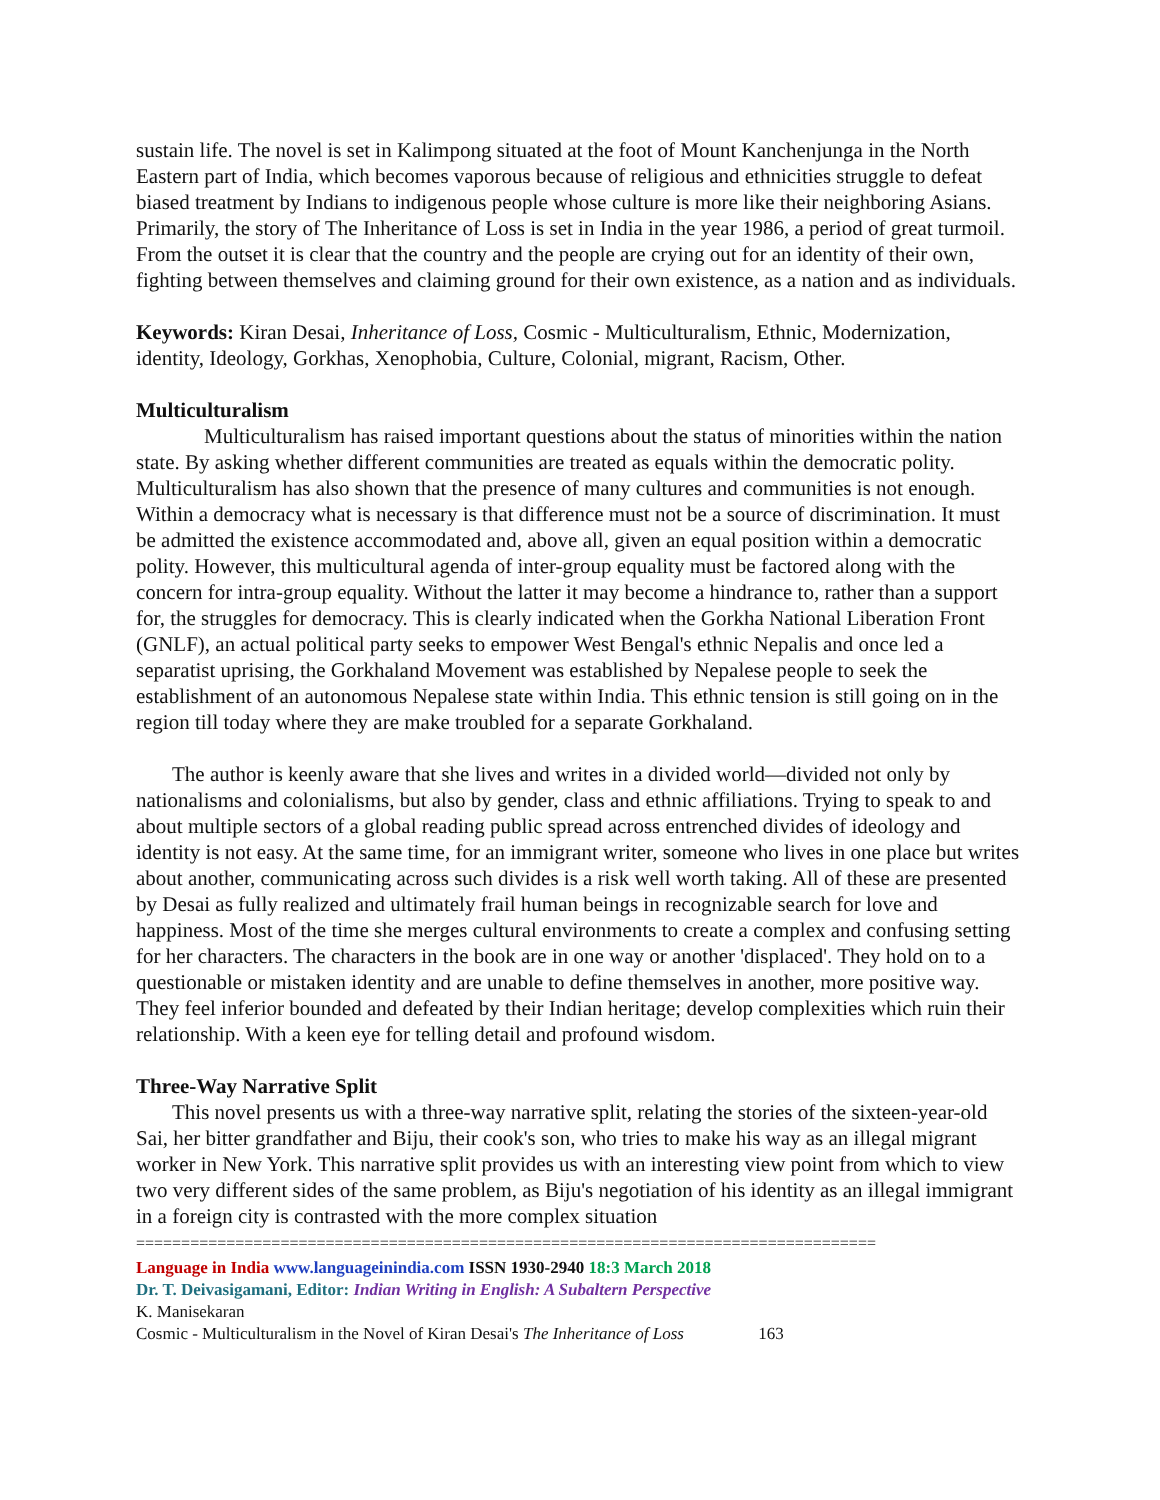sustain life. The novel is set in Kalimpong situated at the foot of Mount Kanchenjunga in the North Eastern part of India, which becomes vaporous because of religious and ethnicities struggle to defeat biased treatment by Indians to indigenous people whose culture is more like their neighboring Asians. Primarily, the story of The Inheritance of Loss is set in India in the year 1986, a period of great turmoil. From the outset it is clear that the country and the people are crying out for an identity of their own, fighting between themselves and claiming ground for their own existence, as a nation and as individuals.
Keywords: Kiran Desai, Inheritance of Loss, Cosmic - Multiculturalism, Ethnic, Modernization, identity, Ideology, Gorkhas, Xenophobia, Culture, Colonial, migrant, Racism, Other.
Multiculturalism
Multiculturalism has raised important questions about the status of minorities within the nation state. By asking whether different communities are treated as equals within the democratic polity. Multiculturalism has also shown that the presence of many cultures and communities is not enough. Within a democracy what is necessary is that difference must not be a source of discrimination. It must be admitted the existence accommodated and, above all, given an equal position within a democratic polity. However, this multicultural agenda of inter-group equality must be factored along with the concern for intra-group equality. Without the latter it may become a hindrance to, rather than a support for, the struggles for democracy. This is clearly indicated when the Gorkha National Liberation Front (GNLF), an actual political party seeks to empower West Bengal's ethnic Nepalis and once led a separatist uprising, the Gorkhaland Movement was established by Nepalese people to seek the establishment of an autonomous Nepalese state within India. This ethnic tension is still going on in the region till today where they are make troubled for a separate Gorkhaland.
The author is keenly aware that she lives and writes in a divided world—divided not only by nationalisms and colonialisms, but also by gender, class and ethnic affiliations. Trying to speak to and about multiple sectors of a global reading public spread across entrenched divides of ideology and identity is not easy. At the same time, for an immigrant writer, someone who lives in one place but writes about another, communicating across such divides is a risk well worth taking. All of these are presented by Desai as fully realized and ultimately frail human beings in recognizable search for love and happiness. Most of the time she merges cultural environments to create a complex and confusing setting for her characters. The characters in the book are in one way or another 'displaced'. They hold on to a questionable or mistaken identity and are unable to define themselves in another, more positive way. They feel inferior bounded and defeated by their Indian heritage; develop complexities which ruin their relationship. With a keen eye for telling detail and profound wisdom.
Three-Way Narrative Split
This novel presents us with a three-way narrative split, relating the stories of the sixteen-year-old Sai, her bitter grandfather and Biju, their cook's son, who tries to make his way as an illegal migrant worker in New York. This narrative split provides us with an interesting view point from which to view two very different sides of the same problem, as Biju's negotiation of his identity as an illegal immigrant in a foreign city is contrasted with the more complex situation
==================================================================================
Language in India www.languageinindia.com ISSN 1930-2940 18:3 March 2018
Dr. T. Deivasigamani, Editor: Indian Writing in English: A Subaltern Perspective
K. Manisekaran
Cosmic - Multiculturalism in the Novel of Kiran Desai's The Inheritance of Loss 163